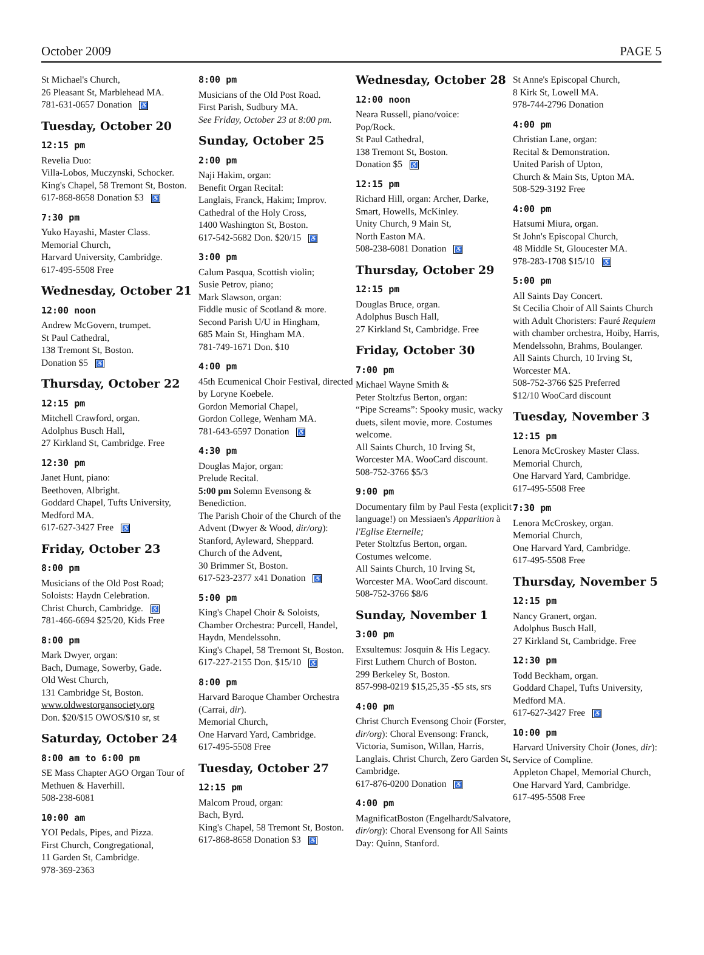October 2009 PAGE 5
St Michael's Church,
26 Pleasant St, Marblehead MA.
781-631-0657 Donation ♿
Tuesday, October 20
12:15 pm
Revelia Duo:
Villa-Lobos, Muczynski, Schocker.
King's Chapel, 58 Tremont St, Boston.
617-868-8658 Donation $3 ♿
7:30 pm
Yuko Hayashi, Master Class.
Memorial Church,
Harvard University, Cambridge.
617-495-5508 Free
Wednesday, October 21
12:00 noon
Andrew McGovern, trumpet.
St Paul Cathedral,
138 Tremont St, Boston.
Donation $5 ♿
Thursday, October 22
12:15 pm
Mitchell Crawford, organ.
Adolphus Busch Hall,
27 Kirkland St, Cambridge. Free
12:30 pm
Janet Hunt, piano:
Beethoven, Albright.
Goddard Chapel, Tufts University,
Medford MA.
617-627-3427 Free ♿
Friday, October 23
8:00 pm
Musicians of the Old Post Road;
Soloists: Haydn Celebration.
Christ Church, Cambridge. ♿
781-466-6694 $25/20, Kids Free
8:00 pm
Mark Dwyer, organ:
Bach, Dumage, Sowerby, Gade.
Old West Church,
131 Cambridge St, Boston.
www.oldwestorgansociety.org
Don. $20/$15 OWOS/$10 sr, st
Saturday, October 24
8:00 am to 6:00 pm
SE Mass Chapter AGO Organ Tour of Methuen & Haverhill.
508-238-6081
10:00 am
YOI Pedals, Pipes, and Pizza.
First Church, Congregational,
11 Garden St, Cambridge.
978-369-2363
8:00 pm
Musicians of the Old Post Road.
First Parish, Sudbury MA.
See Friday, October 23 at 8:00 pm.
Sunday, October 25
2:00 pm
Naji Hakim, organ:
Benefit Organ Recital:
Langlais, Franck, Hakim; Improv.
Cathedral of the Holy Cross,
1400 Washington St, Boston.
617-542-5682 Don. $20/15 ♿
3:00 pm
Calum Pasqua, Scottish violin;
Susie Petrov, piano;
Mark Slawson, organ:
Fiddle music of Scotland & more.
Second Parish U/U in Hingham,
685 Main St, Hingham MA.
781-749-1671 Don. $10
4:00 pm
45th Ecumenical Choir Festival, directed by Loryne Koebele.
Gordon Memorial Chapel,
Gordon College, Wenham MA.
781-643-6597 Donation ♿
4:30 pm
Douglas Major, organ:
Prelude Recital.
5:00 pm Solemn Evensong & Benediction.
The Parish Choir of the Church of the Advent (Dwyer & Wood, dir/org): Stanford, Ayleward, Sheppard.
Church of the Advent,
30 Brimmer St, Boston.
617-523-2377 x41 Donation ♿
5:00 pm
King's Chapel Choir & Soloists, Chamber Orchestra: Purcell, Handel, Haydn, Mendelssohn.
King's Chapel, 58 Tremont St, Boston.
617-227-2155 Don. $15/10 ♿
8:00 pm
Harvard Baroque Chamber Orchestra (Carrai, dir).
Memorial Church,
One Harvard Yard, Cambridge.
617-495-5508 Free
Tuesday, October 27
12:15 pm
Malcom Proud, organ:
Bach, Byrd.
King's Chapel, 58 Tremont St, Boston.
617-868-8658 Donation $3 ♿
Wednesday, October 28
12:00 noon
Neara Russell, piano/voice:
Pop/Rock.
St Paul Cathedral,
138 Tremont St, Boston.
Donation $5 ♿
12:15 pm
Richard Hill, organ: Archer, Darke, Smart, Howells, McKinley.
Unity Church, 9 Main St,
North Easton MA.
508-238-6081 Donation ♿
Thursday, October 29
12:15 pm
Douglas Bruce, organ.
Adolphus Busch Hall,
27 Kirkland St, Cambridge. Free
Friday, October 30
7:00 pm
Michael Wayne Smith &
Peter Stoltzfus Berton, organ:
“Pipe Screams”: Spooky music, wacky duets, silent movie, more. Costumes welcome.
All Saints Church, 10 Irving St, Worcester MA. WooCard discount.
508-752-3766 $5/3
9:00 pm
Documentary film by Paul Festa (explicit language!) on Messiaen's Apparition à l'Eglise Eternelle;
Peter Stoltzfus Berton, organ.
Costumes welcome.
All Saints Church, 10 Irving St, Worcester MA. WooCard discount.
508-752-3766 $8/6
Sunday, November 1
3:00 pm
Exsultemus: Josquin & His Legacy.
First Luthern Church of Boston.
299 Berkeley St, Boston.
857-998-0219 $15,25,35 -$5 sts, srs
4:00 pm
Christ Church Evensong Choir (Forster, dir/org): Choral Evensong: Franck, Victoria, Sumison, Willan, Harris, Langlais. Christ Church, Zero Garden St, Cambridge.
617-876-0200 Donation ♿
4:00 pm
MagnificatBoston (Engelhardt/Salvatore, dir/org): Choral Evensong for All Saints Day: Quinn, Stanford.
St Anne's Episcopal Church,
8 Kirk St, Lowell MA.
978-744-2796 Donation
4:00 pm
Christian Lane, organ:
Recital & Demonstration.
United Parish of Upton,
Church & Main Sts, Upton MA.
508-529-3192 Free
4:00 pm
Hatsumi Miura, organ.
St John's Episcopal Church,
48 Middle St, Gloucester MA.
978-283-1708 $15/10 ♿
5:00 pm
All Saints Day Concert.
St Cecilia Choir of All Saints Church with Adult Choristers: Fauré Requiem with chamber orchestra, Hoiby, Harris, Mendelssohn, Brahms, Boulanger.
All Saints Church, 10 Irving St, Worcester MA.
508-752-3766 $25 Preferred
$12/10 WooCard discount
Tuesday, November 3
12:15 pm
Lenora McCroskey Master Class.
Memorial Church,
One Harvard Yard, Cambridge.
617-495-5508 Free
7:30 pm
Lenora McCroskey, organ.
Memorial Church,
One Harvard Yard, Cambridge.
617-495-5508 Free
Thursday, November 5
12:15 pm
Nancy Granert, organ.
Adolphus Busch Hall,
27 Kirkland St, Cambridge. Free
12:30 pm
Todd Beckham, organ.
Goddard Chapel, Tufts University,
Medford MA.
617-627-3427 Free ♿
10:00 pm
Harvard University Choir (Jones, dir): Service of Compline.
Appleton Chapel, Memorial Church,
One Harvard Yard, Cambridge.
617-495-5508 Free